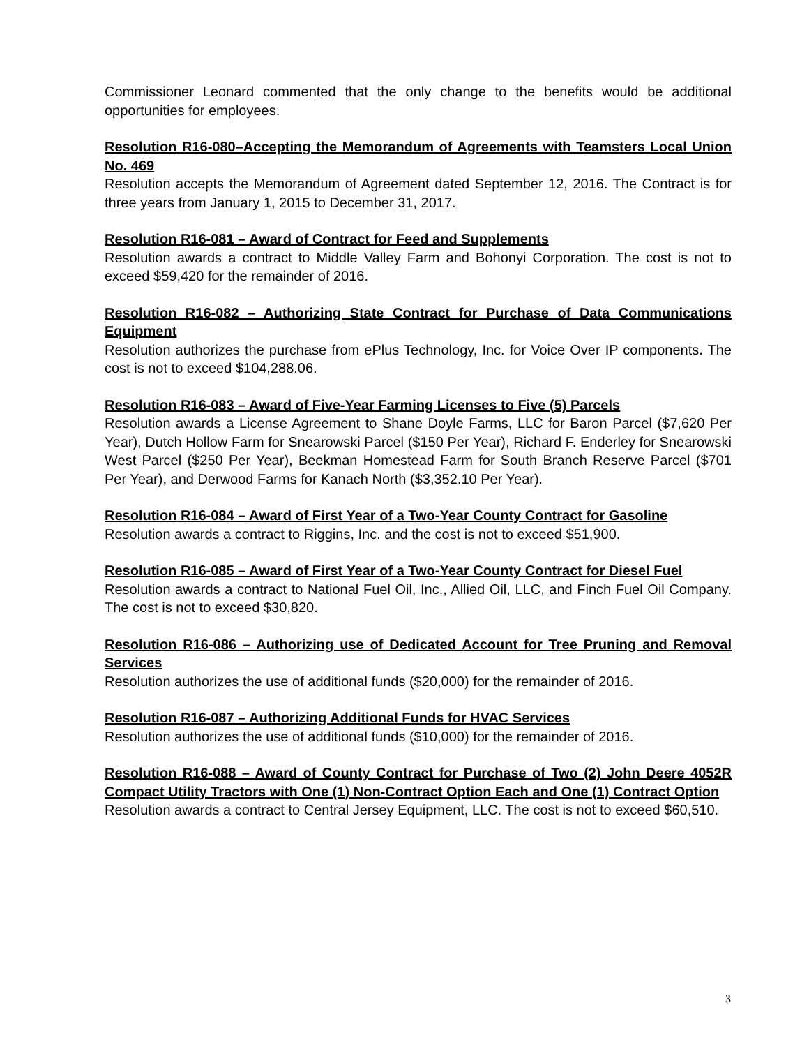Commissioner Leonard commented that the only change to the benefits would be additional opportunities for employees.
Resolution R16-080–Accepting the Memorandum of Agreements with Teamsters Local Union No. 469
Resolution accepts the Memorandum of Agreement dated September 12, 2016. The Contract is for three years from January 1, 2015 to December 31, 2017.
Resolution R16-081 – Award of Contract for Feed and Supplements
Resolution awards a contract to Middle Valley Farm and Bohonyi Corporation. The cost is not to exceed $59,420 for the remainder of 2016.
Resolution R16-082 – Authorizing State Contract for Purchase of Data Communications Equipment
Resolution authorizes the purchase from ePlus Technology, Inc. for Voice Over IP components. The cost is not to exceed $104,288.06.
Resolution R16-083 – Award of Five-Year Farming Licenses to Five (5) Parcels
Resolution awards a License Agreement to Shane Doyle Farms, LLC for Baron Parcel ($7,620 Per Year), Dutch Hollow Farm for Snearowski Parcel ($150 Per Year), Richard F. Enderley for Snearowski West Parcel ($250 Per Year), Beekman Homestead Farm for South Branch Reserve Parcel ($701 Per Year), and Derwood Farms for Kanach North ($3,352.10 Per Year).
Resolution R16-084 – Award of First Year of a Two-Year County Contract for Gasoline
Resolution awards a contract to Riggins, Inc. and the cost is not to exceed $51,900.
Resolution R16-085 – Award of First Year of a Two-Year County Contract for Diesel Fuel
Resolution awards a contract to National Fuel Oil, Inc., Allied Oil, LLC, and Finch Fuel Oil Company. The cost is not to exceed $30,820.
Resolution R16-086 – Authorizing use of Dedicated Account for Tree Pruning and Removal Services
Resolution authorizes the use of additional funds ($20,000) for the remainder of 2016.
Resolution R16-087 – Authorizing Additional Funds for HVAC Services
Resolution authorizes the use of additional funds ($10,000) for the remainder of 2016.
Resolution R16-088 – Award of County Contract for Purchase of Two (2) John Deere 4052R Compact Utility Tractors with One (1) Non-Contract Option Each and One (1) Contract Option
Resolution awards a contract to Central Jersey Equipment, LLC. The cost is not to exceed $60,510.
3